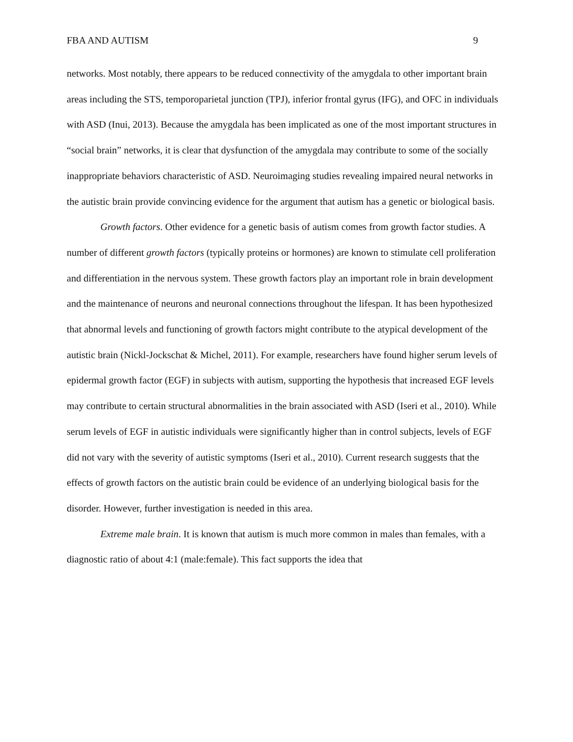FBA AND AUTISM 9
networks. Most notably, there appears to be reduced connectivity of the amygdala to other important brain areas including the STS, temporoparietal junction (TPJ), inferior frontal gyrus (IFG), and OFC in individuals with ASD (Inui, 2013). Because the amygdala has been implicated as one of the most important structures in “social brain” networks, it is clear that dysfunction of the amygdala may contribute to some of the socially inappropriate behaviors characteristic of ASD. Neuroimaging studies revealing impaired neural networks in the autistic brain provide convincing evidence for the argument that autism has a genetic or biological basis.
Growth factors. Other evidence for a genetic basis of autism comes from growth factor studies. A number of different growth factors (typically proteins or hormones) are known to stimulate cell proliferation and differentiation in the nervous system. These growth factors play an important role in brain development and the maintenance of neurons and neuronal connections throughout the lifespan. It has been hypothesized that abnormal levels and functioning of growth factors might contribute to the atypical development of the autistic brain (Nickl-Jockschat & Michel, 2011). For example, researchers have found higher serum levels of epidermal growth factor (EGF) in subjects with autism, supporting the hypothesis that increased EGF levels may contribute to certain structural abnormalities in the brain associated with ASD (Iseri et al., 2010). While serum levels of EGF in autistic individuals were significantly higher than in control subjects, levels of EGF did not vary with the severity of autistic symptoms (Iseri et al., 2010). Current research suggests that the effects of growth factors on the autistic brain could be evidence of an underlying biological basis for the disorder. However, further investigation is needed in this area.
Extreme male brain. It is known that autism is much more common in males than females, with a diagnostic ratio of about 4:1 (male:female). This fact supports the idea that